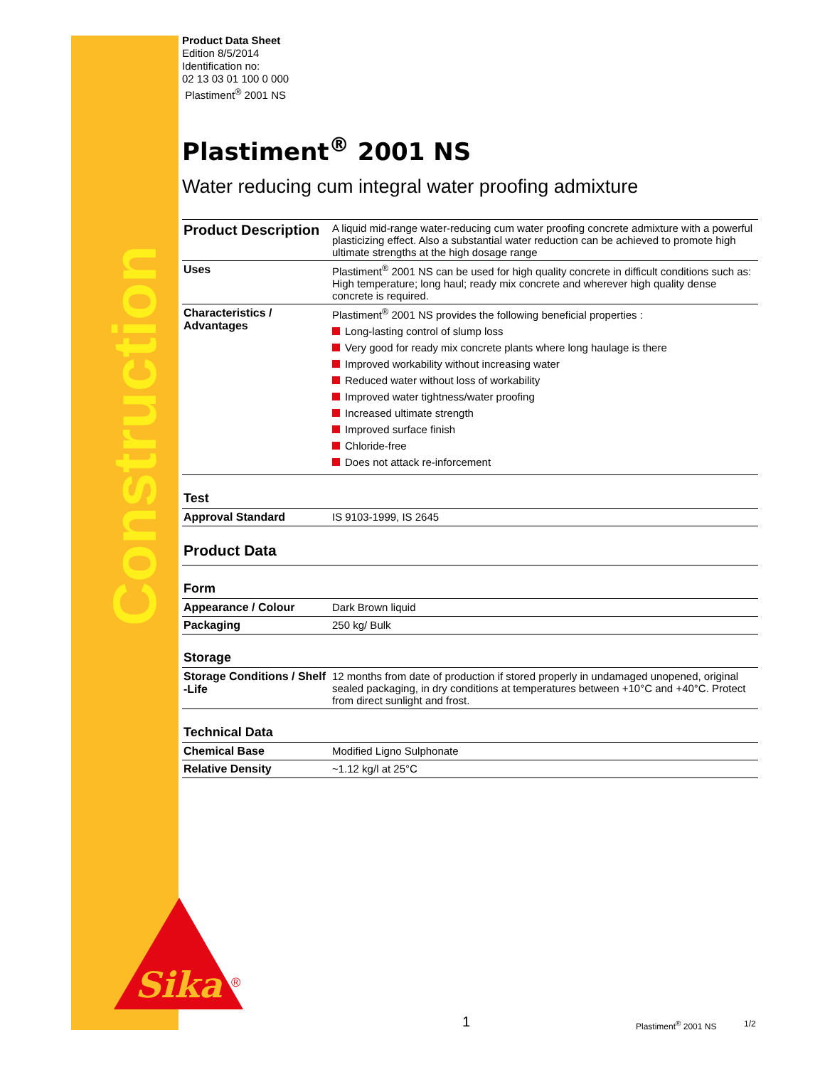Construction
Product Data Sheet
Edition 8/5/2014
Identification no:
02 13 03 01 100 0 000
Plastiment<sup>®</sup> 2001 NS
Plastiment<sup>®</sup> 2001 NS
Water reducing cum integral water proofing admixture
| Product Description | A liquid mid-range water-reducing cum water proofing concrete admixture with a powerful plasticizing effect. Also a substantial water reduction can be achieved to promote high ultimate strengths at the high dosage range |
| Uses | Plastiment<sup>®</sup> 2001 NS can be used for high quality concrete in difficult conditions such as: High temperature; long haul; ready mix concrete and wherever high quality dense concrete is required. |
| Characteristics / Advantages | Plastiment<sup>®</sup> 2001 NS provides the following beneficial properties : Long-lasting control of slump loss Very good for ready mix concrete plants where long haulage is there Improved workability without increasing water Reduced water without loss of workability Improved water tightness/water proofing Increased ultimate strength Improved surface finish Chloride-free Does not attack re-inforcement |
| Test | |
| Approval Standard | IS 9103-1999, IS 2645 |
| Product Data | |
| Form | |
| Appearance / Colour | Dark Brown liquid |
| Packaging | 250 kg/ Bulk |
| Storage | |
| Storage Conditions / Shelf -Life | 12 months from date of production if stored properly in undamaged unopened, original sealed packaging, in dry conditions at temperatures between +10°C and +40°C. Protect from direct sunlight and frost. |
| Technical Data | |
| Chemical Base | Modified Ligno Sulphonate |
| Relative Density | ~1.12 kg/l at 25°C |
Sika
®
1 Plastiment<sup>®</sup> 2001 NS 1/2